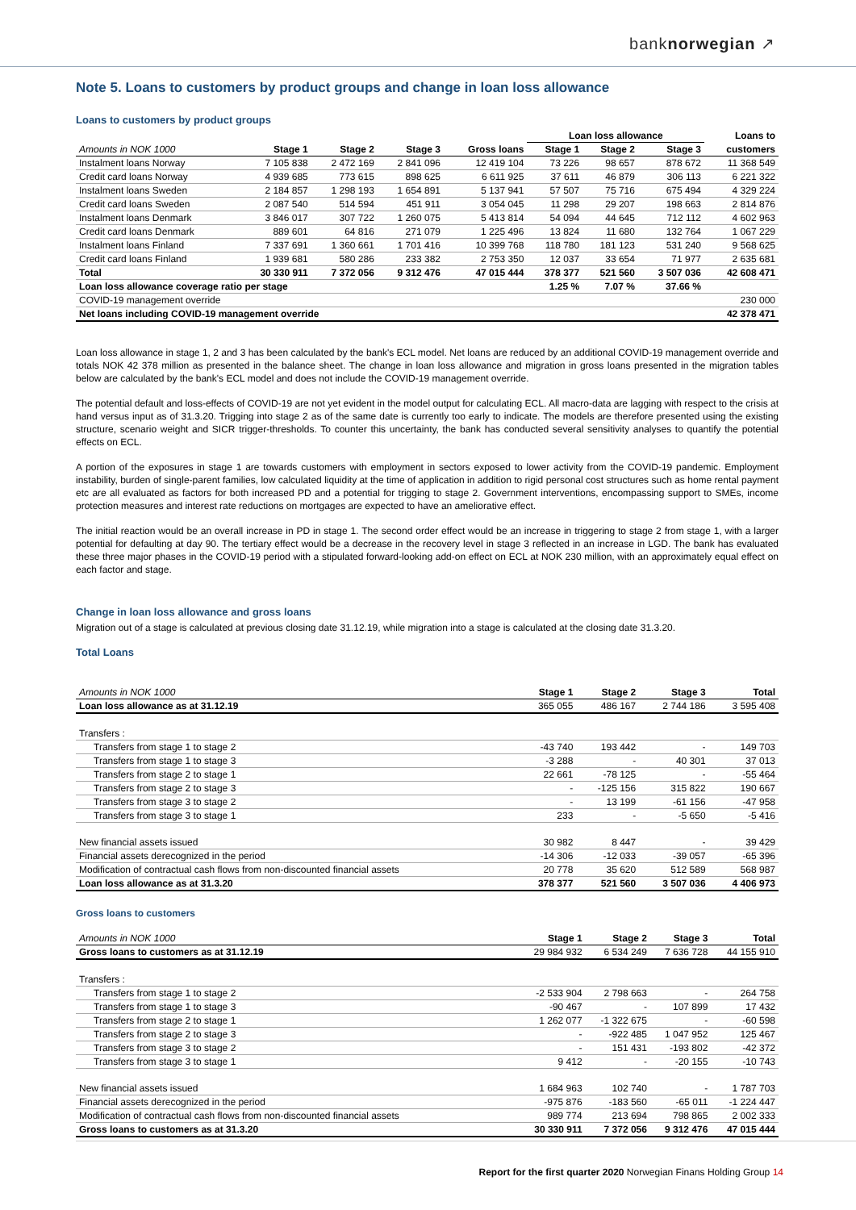banknorwegian ↗
Note 5. Loans to customers by product groups and change in loan loss allowance
Loans to customers by product groups
| | | | | | Loan loss allowance | | | Loans to |
| Amounts in NOK 1000 | Stage 1 | Stage 2 | Stage 3 | Gross loans | Stage 1 | Stage 2 | Stage 3 | customers |
| Instalment loans Norway | 7 105 838 | 2 472 169 | 2 841 096 | 12 419 104 | 73 226 | 98 657 | 878 672 | 11 368 549 |
| Credit card loans Norway | 4 939 685 | 773 615 | 898 625 | 6 611 925 | 37 611 | 46 879 | 306 113 | 6 221 322 |
| Instalment loans Sweden | 2 184 857 | 1 298 193 | 1 654 891 | 5 137 941 | 57 507 | 75 716 | 675 494 | 4 329 224 |
| Credit card loans Sweden | 2 087 540 | 514 594 | 451 911 | 3 054 045 | 11 298 | 29 207 | 198 663 | 2 814 876 |
| Instalment loans Denmark | 3 846 017 | 307 722 | 1 260 075 | 5 413 814 | 54 094 | 44 645 | 712 112 | 4 602 963 |
| Credit card loans Denmark | 889 601 | 64 816 | 271 079 | 1 225 496 | 13 824 | 11 680 | 132 764 | 1 067 229 |
| Instalment loans Finland | 7 337 691 | 1 360 661 | 1 701 416 | 10 399 768 | 118 780 | 181 123 | 531 240 | 9 568 625 |
| Credit card loans Finland | 1 939 681 | 580 286 | 233 382 | 2 753 350 | 12 037 | 33 654 | 71 977 | 2 635 681 |
| Total | 30 330 911 | 7 372 056 | 9 312 476 | 47 015 444 | 378 377 | 521 560 | 3 507 036 | 42 608 471 |
| Loan loss allowance coverage ratio per stage | | | | | 1.25 % | 7.07 % | 37.66 % | |
| COVID-19 management override | | | | | | | | 230 000 |
| Net loans including COVID-19 management override | | | | | | | | 42 378 471 |
Loan loss allowance in stage 1, 2 and 3 has been calculated by the bank's ECL model. Net loans are reduced by an additional COVID-19 management override and totals NOK 42 378 million as presented in the balance sheet. The change in loan loss allowance and migration in gross loans presented in the migration tables below are calculated by the bank's ECL model and does not include the COVID-19 management override.
The potential default and loss-effects of COVID-19 are not yet evident in the model output for calculating ECL. All macro-data are lagging with respect to the crisis at hand versus input as of 31.3.20. Trigging into stage 2 as of the same date is currently too early to indicate. The models are therefore presented using the existing structure, scenario weight and SICR trigger-thresholds. To counter this uncertainty, the bank has conducted several sensitivity analyses to quantify the potential effects on ECL.
A portion of the exposures in stage 1 are towards customers with employment in sectors exposed to lower activity from the COVID-19 pandemic. Employment instability, burden of single-parent families, low calculated liquidity at the time of application in addition to rigid personal cost structures such as home rental payment etc are all evaluated as factors for both increased PD and a potential for trigging to stage 2. Government interventions, encompassing support to SMEs, income protection measures and interest rate reductions on mortgages are expected to have an ameliorative effect.
The initial reaction would be an overall increase in PD in stage 1. The second order effect would be an increase in triggering to stage 2 from stage 1, with a larger potential for defaulting at day 90. The tertiary effect would be a decrease in the recovery level in stage 3 reflected in an increase in LGD. The bank has evaluated these three major phases in the COVID-19 period with a stipulated forward-looking add-on effect on ECL at NOK 230 million, with an approximately equal effect on each factor and stage.
Change in loan loss allowance and gross loans
Migration out of a stage is calculated at previous closing date 31.12.19, while migration into a stage is calculated at the closing date 31.3.20.
Total Loans
| Amounts in NOK 1000 | Stage 1 | Stage 2 | Stage 3 | Total |
| Loan loss allowance as at 31.12.19 | 365 055 | 486 167 | 2 744 186 | 3 595 408 |
| Transfers : | | | | |
| Transfers from stage 1 to stage 2 | -43 740 | 193 442 | - | 149 703 |
| Transfers from stage 1 to stage 3 | -3 288 | - | 40 301 | 37 013 |
| Transfers from stage 2 to stage 1 | 22 661 | -78 125 | - | -55 464 |
| Transfers from stage 2 to stage 3 | - | -125 156 | 315 822 | 190 667 |
| Transfers from stage 3 to stage 2 | - | 13 199 | -61 156 | -47 958 |
| Transfers from stage 3 to stage 1 | 233 | - | -5 650 | -5 416 |
| New financial assets issued | 30 982 | 8 447 | - | 39 429 |
| Financial assets derecognized in the period | -14 306 | -12 033 | -39 057 | -65 396 |
| Modification of contractual cash flows from non-discounted financial assets | 20 778 | 35 620 | 512 589 | 568 987 |
| Loan loss allowance as at 31.3.20 | 378 377 | 521 560 | 3 507 036 | 4 406 973 |
Gross loans to customers
| Amounts in NOK 1000 | Stage 1 | Stage 2 | Stage 3 | Total |
| Gross loans to customers as at 31.12.19 | 29 984 932 | 6 534 249 | 7 636 728 | 44 155 910 |
| Transfers : | | | | |
| Transfers from stage 1 to stage 2 | -2 533 904 | 2 798 663 | - | 264 758 |
| Transfers from stage 1 to stage 3 | -90 467 | - | 107 899 | 17 432 |
| Transfers from stage 2 to stage 1 | 1 262 077 | -1 322 675 | - | -60 598 |
| Transfers from stage 2 to stage 3 | - | -922 485 | 1 047 952 | 125 467 |
| Transfers from stage 3 to stage 2 | - | 151 431 | -193 802 | -42 372 |
| Transfers from stage 3 to stage 1 | 9 412 | - | -20 155 | -10 743 |
| New financial assets issued | 1 684 963 | 102 740 | - | 1 787 703 |
| Financial assets derecognized in the period | -975 876 | -183 560 | -65 011 | -1 224 447 |
| Modification of contractual cash flows from non-discounted financial assets | 989 774 | 213 694 | 798 865 | 2 002 333 |
| Gross loans to customers as at 31.3.20 | 30 330 911 | 7 372 056 | 9 312 476 | 47 015 444 |
Report for the first quarter 2020 Norwegian Finans Holding Group 14